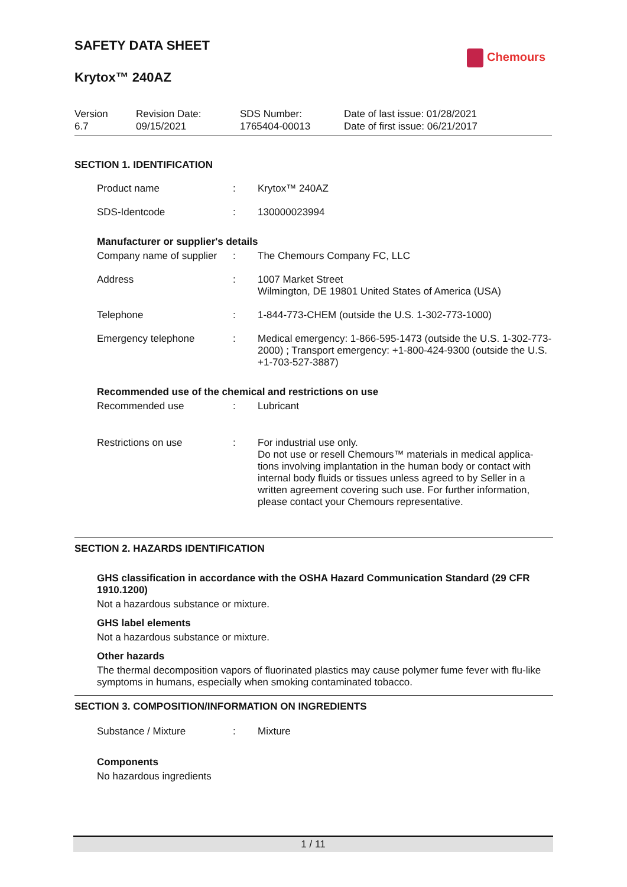Chemours
SAFETY DATA SHEET
Krytox™ 240AZ
| Version 6.7 | Revision Date: 09/15/2021 | SDS Number: 1765404-00013 | Date of last issue: 01/28/2021 Date of first issue: 06/21/2017 |
SECTION 1. IDENTIFICATION
| Product name | : | Krytox™ 240AZ |
| SDS-Identcode | : | 130000023994 |
Manufacturer or supplier's details
| Company name of supplier | : | The Chemours Company FC, LLC |
| Address | : | 1007 Market Street Wilmington, DE 19801 United States of America (USA) |
| Telephone | : | 1-844-773-CHEM (outside the U.S. 1-302-773-1000) |
| Emergency telephone | : | Medical emergency: 1-866-595-1473 (outside the U.S. 1-302-773-2000) ; Transport emergency: +1-800-424-9300 (outside the U.S. +1-703-527-3887) |
Recommended use of the chemical and restrictions on use
| Recommended use | : | Lubricant |
| Restrictions on use | : | For industrial use only. Do not use or resell Chemours™ materials in medical applica-tions involving implantation in the human body or contact with internal body fluids or tissues unless agreed to by Seller in a written agreement covering such use. For further information, please contact your Chemours representative. |
SECTION 2. HAZARDS IDENTIFICATION
GHS classification in accordance with the OSHA Hazard Communication Standard (29 CFR 1910.1200)
Not a hazardous substance or mixture.
GHS label elements
Not a hazardous substance or mixture.
Other hazards
The thermal decomposition vapors of fluorinated plastics may cause polymer fume fever with flu-like symptoms in humans, especially when smoking contaminated tobacco.
SECTION 3. COMPOSITION/INFORMATION ON INGREDIENTS
| Substance / Mixture | : | Mixture |
Components
No hazardous ingredients
1 / 11